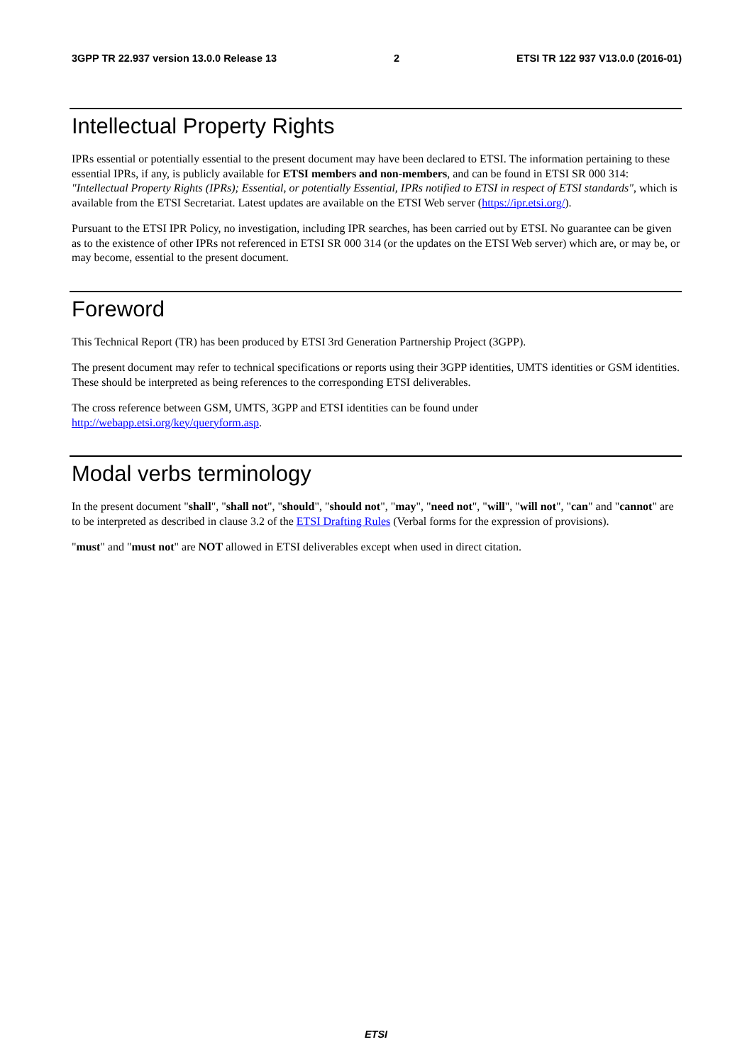3GPP TR 22.937 version 13.0.0 Release 13 2 ETSI TR 122 937 V13.0.0 (2016-01)
Intellectual Property Rights
IPRs essential or potentially essential to the present document may have been declared to ETSI. The information pertaining to these essential IPRs, if any, is publicly available for ETSI members and non-members, and can be found in ETSI SR 000 314: "Intellectual Property Rights (IPRs); Essential, or potentially Essential, IPRs notified to ETSI in respect of ETSI standards", which is available from the ETSI Secretariat. Latest updates are available on the ETSI Web server (https://ipr.etsi.org/).
Pursuant to the ETSI IPR Policy, no investigation, including IPR searches, has been carried out by ETSI. No guarantee can be given as to the existence of other IPRs not referenced in ETSI SR 000 314 (or the updates on the ETSI Web server) which are, or may be, or may become, essential to the present document.
Foreword
This Technical Report (TR) has been produced by ETSI 3rd Generation Partnership Project (3GPP).
The present document may refer to technical specifications or reports using their 3GPP identities, UMTS identities or GSM identities. These should be interpreted as being references to the corresponding ETSI deliverables.
The cross reference between GSM, UMTS, 3GPP and ETSI identities can be found under
http://webapp.etsi.org/key/queryform.asp.
Modal verbs terminology
In the present document "shall", "shall not", "should", "should not", "may", "need not", "will", "will not", "can" and "cannot" are to be interpreted as described in clause 3.2 of the ETSI Drafting Rules (Verbal forms for the expression of provisions).
"must" and "must not" are NOT allowed in ETSI deliverables except when used in direct citation.
ETSI